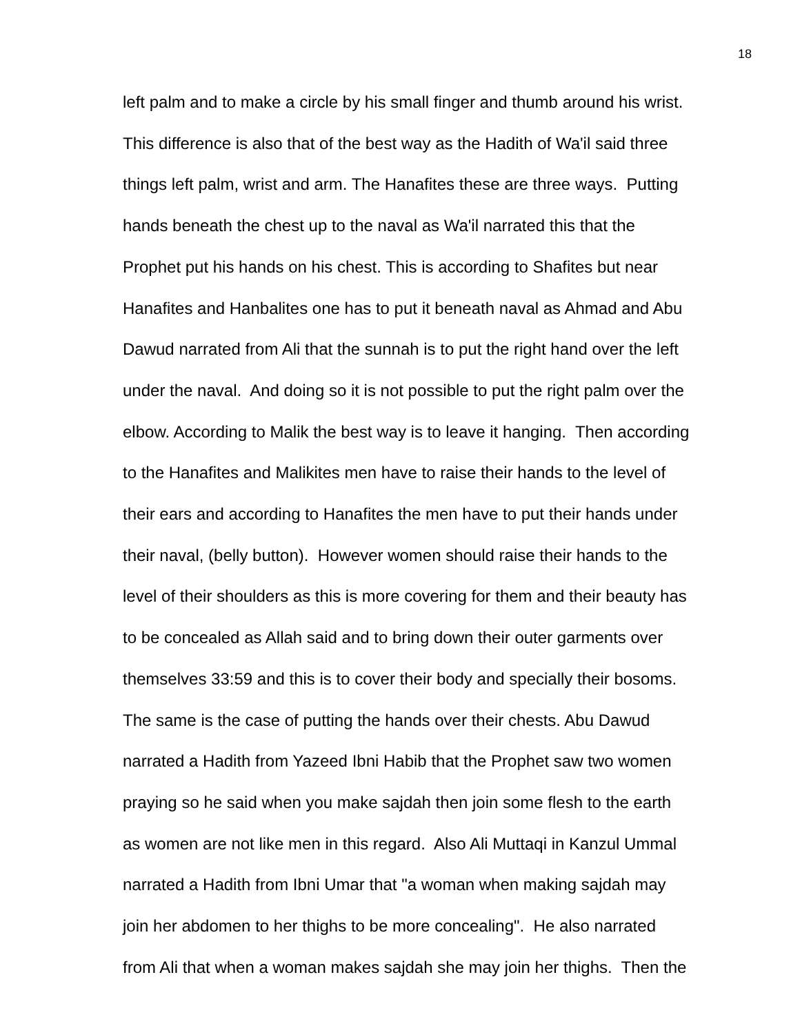18
left palm and to make a circle by his small finger and thumb around his wrist.
This difference is also that of the best way as the Hadith of Wa'il said three
things left palm, wrist and arm. The Hanafites these are three ways. Putting
hands beneath the chest up to the naval as Wa'il narrated this that the
Prophet put his hands on his chest. This is according to Shafites but near
Hanafites and Hanbalites one has to put it beneath naval as Ahmad and Abu
Dawud narrated from Ali that the sunnah is to put the right hand over the left
under the naval. And doing so it is not possible to put the right palm over the
elbow. According to Malik the best way is to leave it hanging. Then according
to the Hanafites and Malikites men have to raise their hands to the level of
their ears and according to Hanafites the men have to put their hands under
their naval, (belly button). However women should raise their hands to the
level of their shoulders as this is more covering for them and their beauty has
to be concealed as Allah said and to bring down their outer garments over
themselves 33:59 and this is to cover their body and specially their bosoms.
The same is the case of putting the hands over their chests. Abu Dawud
narrated a Hadith from Yazeed Ibni Habib that the Prophet saw two women
praying so he said when you make sajdah then join some flesh to the earth
as women are not like men in this regard. Also Ali Muttaqi in Kanzul Ummal
narrated a Hadith from Ibni Umar that "a woman when making sajdah may
join her abdomen to her thighs to be more concealing". He also narrated
from Ali that when a woman makes sajdah she may join her thighs. Then the